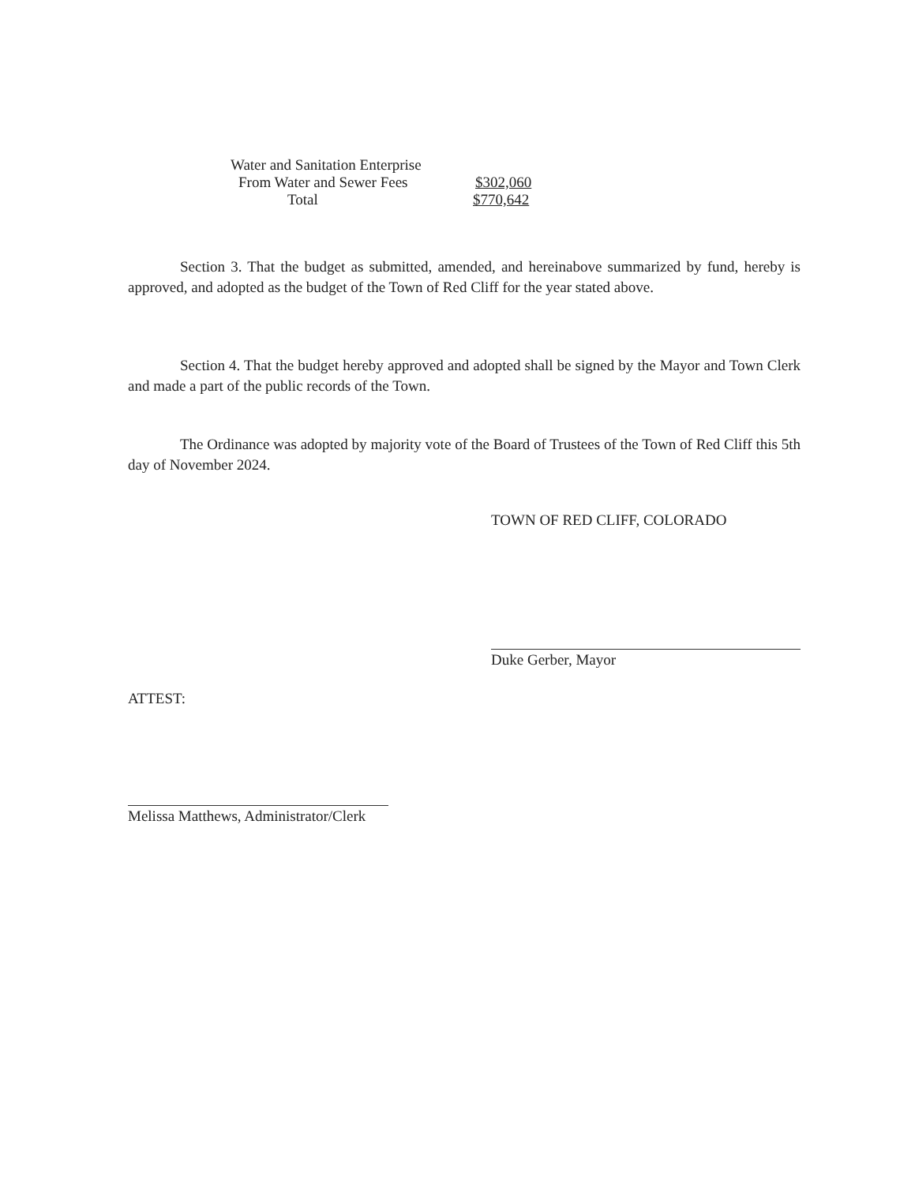Water and Sanitation Enterprise
From Water and Sewer Fees $302,060
Total $770,642
Section 3. That the budget as submitted, amended, and hereinabove summarized by fund, hereby is approved, and adopted as the budget of the Town of Red Cliff for the year stated above.
Section 4. That the budget hereby approved and adopted shall be signed by the Mayor and Town Clerk and made a part of the public records of the Town.
The Ordinance was adopted by majority vote of the Board of Trustees of the Town of Red Cliff this 5th day of November 2024.
TOWN OF RED CLIFF, COLORADO
Duke Gerber, Mayor
ATTEST:
Melissa Matthews, Administrator/Clerk